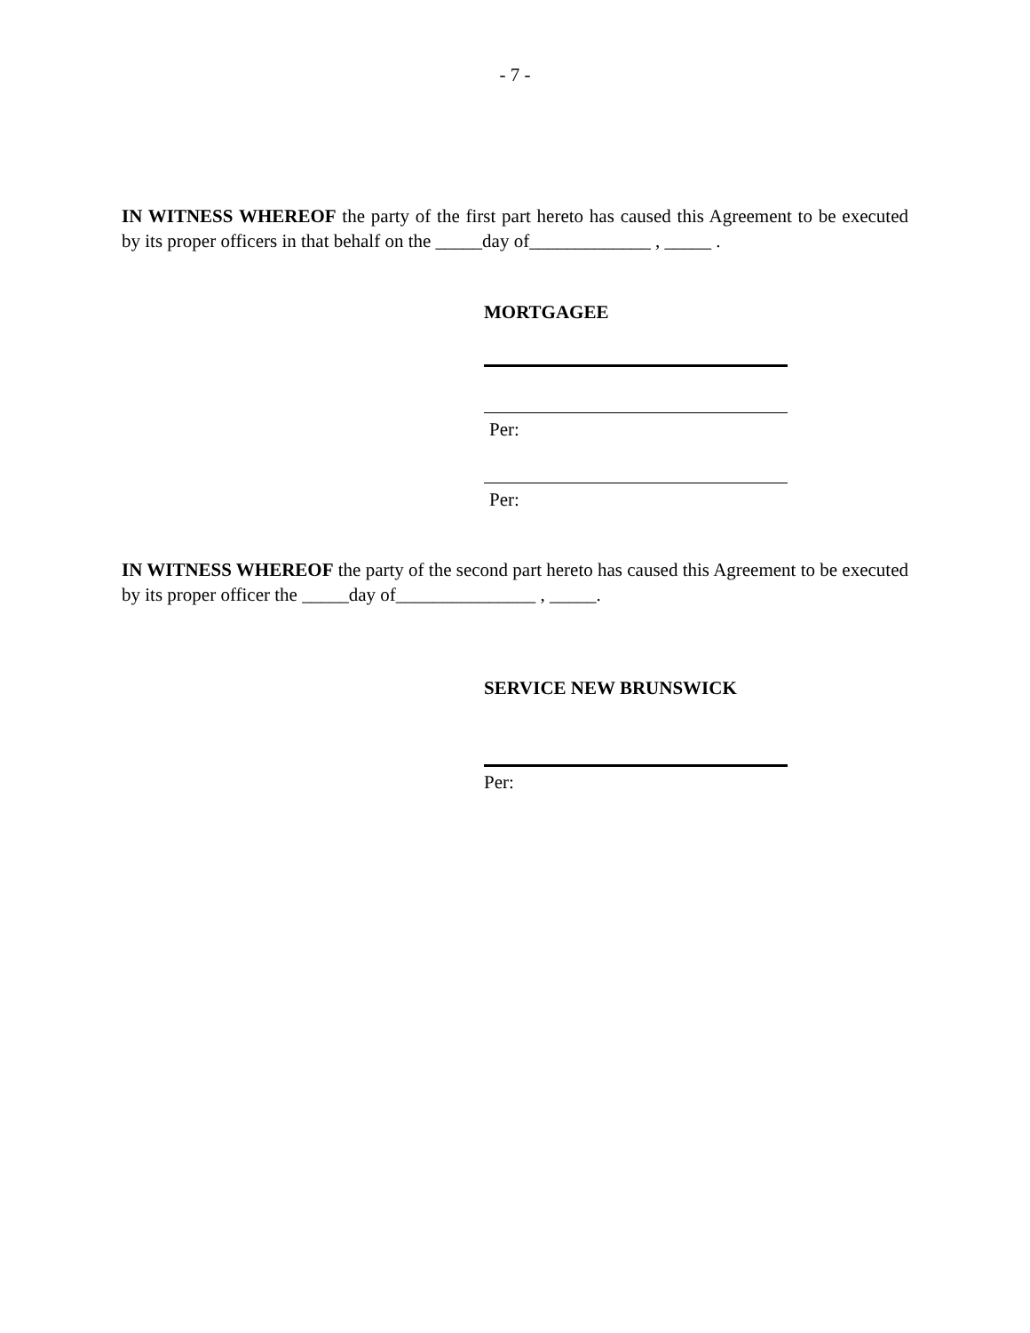- 7 -
IN WITNESS WHEREOF the party of the first part hereto has caused this Agreement to be executed by its proper officers in that behalf on the _____day of_____________ , _____ .
MORTGAGEE
Per:
Per:
IN WITNESS WHEREOF the party of the second part hereto has caused this Agreement to be executed by its proper officer the _____day of_______________ , _____.
SERVICE NEW BRUNSWICK
Per: